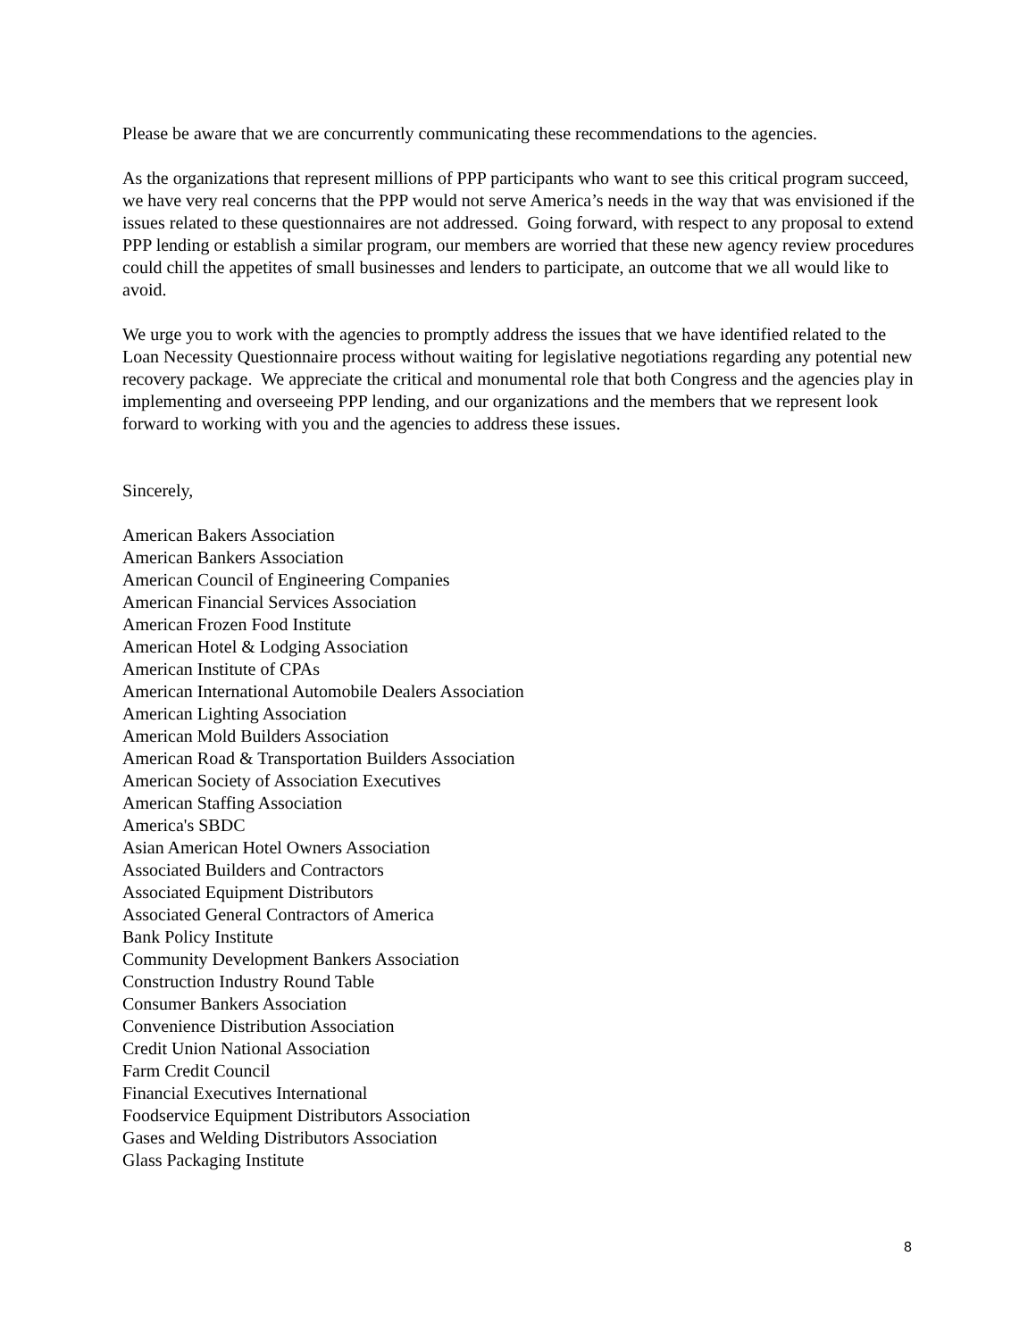Please be aware that we are concurrently communicating these recommendations to the agencies.
As the organizations that represent millions of PPP participants who want to see this critical program succeed, we have very real concerns that the PPP would not serve America’s needs in the way that was envisioned if the issues related to these questionnaires are not addressed. Going forward, with respect to any proposal to extend PPP lending or establish a similar program, our members are worried that these new agency review procedures could chill the appetites of small businesses and lenders to participate, an outcome that we all would like to avoid.
We urge you to work with the agencies to promptly address the issues that we have identified related to the Loan Necessity Questionnaire process without waiting for legislative negotiations regarding any potential new recovery package. We appreciate the critical and monumental role that both Congress and the agencies play in implementing and overseeing PPP lending, and our organizations and the members that we represent look forward to working with you and the agencies to address these issues.
Sincerely,
American Bakers Association
American Bankers Association
American Council of Engineering Companies
American Financial Services Association
American Frozen Food Institute
American Hotel & Lodging Association
American Institute of CPAs
American International Automobile Dealers Association
American Lighting Association
American Mold Builders Association
American Road & Transportation Builders Association
American Society of Association Executives
American Staffing Association
America's SBDC
Asian American Hotel Owners Association
Associated Builders and Contractors
Associated Equipment Distributors
Associated General Contractors of America
Bank Policy Institute
Community Development Bankers Association
Construction Industry Round Table
Consumer Bankers Association
Convenience Distribution Association
Credit Union National Association
Farm Credit Council
Financial Executives International
Foodservice Equipment Distributors Association
Gases and Welding Distributors Association
Glass Packaging Institute
8